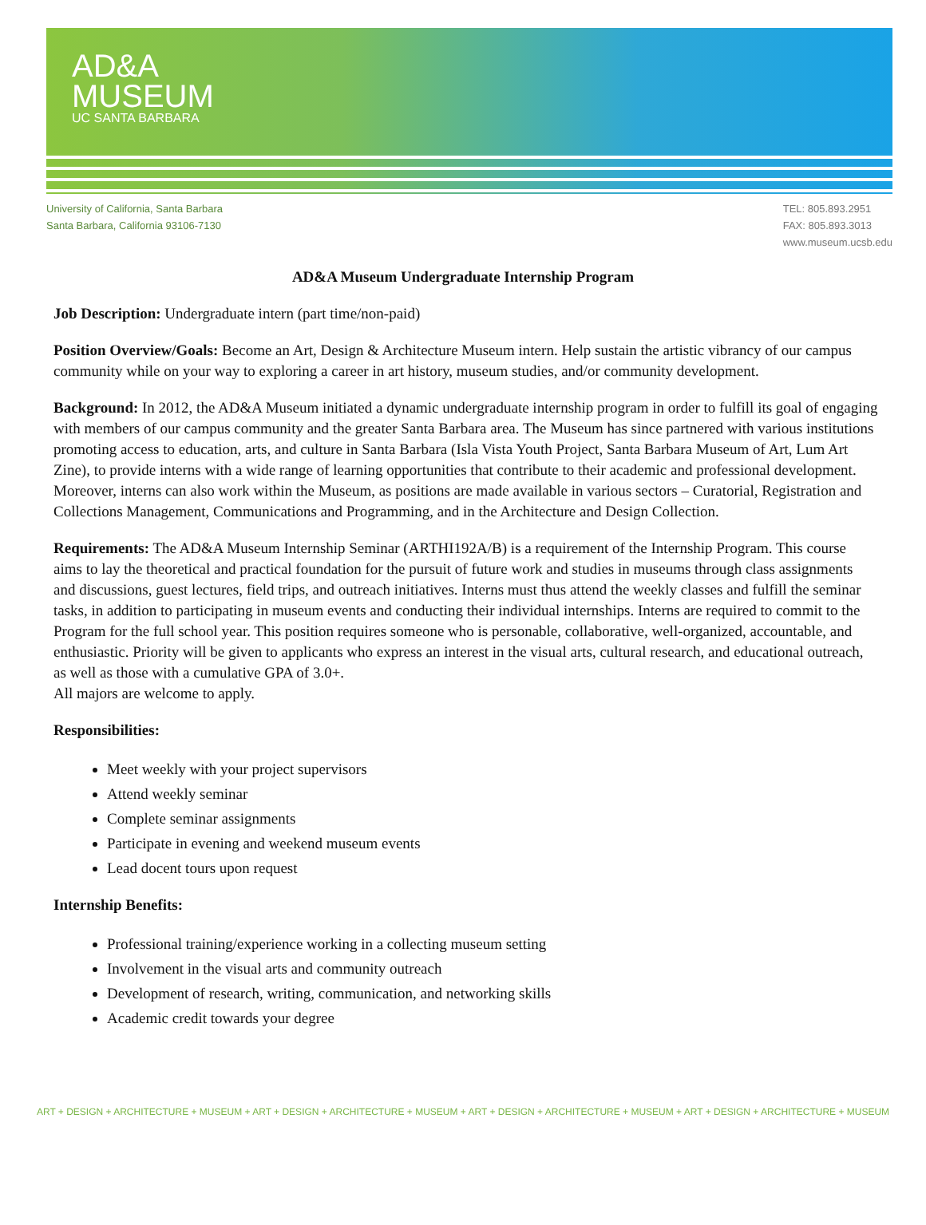AD&A
MUSEUM
UC SANTA BARBARA
University of California, Santa Barbara
Santa Barbara, California 93106-7130
TEL: 805.893.2951
FAX: 805.893.3013
www.museum.ucsb.edu
AD&A Museum Undergraduate Internship Program
Job Description: Undergraduate intern (part time/non-paid)
Position Overview/Goals: Become an Art, Design & Architecture Museum intern. Help sustain the artistic vibrancy of our campus community while on your way to exploring a career in art history, museum studies, and/or community development.
Background: In 2012, the AD&A Museum initiated a dynamic undergraduate internship program in order to fulfill its goal of engaging with members of our campus community and the greater Santa Barbara area. The Museum has since partnered with various institutions promoting access to education, arts, and culture in Santa Barbara (Isla Vista Youth Project, Santa Barbara Museum of Art, Lum Art Zine), to provide interns with a wide range of learning opportunities that contribute to their academic and professional development. Moreover, interns can also work within the Museum, as positions are made available in various sectors – Curatorial, Registration and Collections Management, Communications and Programming, and in the Architecture and Design Collection.
Requirements: The AD&A Museum Internship Seminar (ARTHI192A/B) is a requirement of the Internship Program. This course aims to lay the theoretical and practical foundation for the pursuit of future work and studies in museums through class assignments and discussions, guest lectures, field trips, and outreach initiatives. Interns must thus attend the weekly classes and fulfill the seminar tasks, in addition to participating in museum events and conducting their individual internships. Interns are required to commit to the Program for the full school year. This position requires someone who is personable, collaborative, well-organized, accountable, and enthusiastic. Priority will be given to applicants who express an interest in the visual arts, cultural research, and educational outreach, as well as those with a cumulative GPA of 3.0+.
All majors are welcome to apply.
Responsibilities:
Meet weekly with your project supervisors
Attend weekly seminar
Complete seminar assignments
Participate in evening and weekend museum events
Lead docent tours upon request
Internship Benefits:
Professional training/experience working in a collecting museum setting
Involvement in the visual arts and community outreach
Development of research, writing, communication, and networking skills
Academic credit towards your degree
ART + DESIGN + ARCHITECTURE + MUSEUM + ART + DESIGN + ARCHITECTURE + MUSEUM + ART + DESIGN + ARCHITECTURE + MUSEUM + ART + DESIGN + ARCHITECTURE + MUSEUM